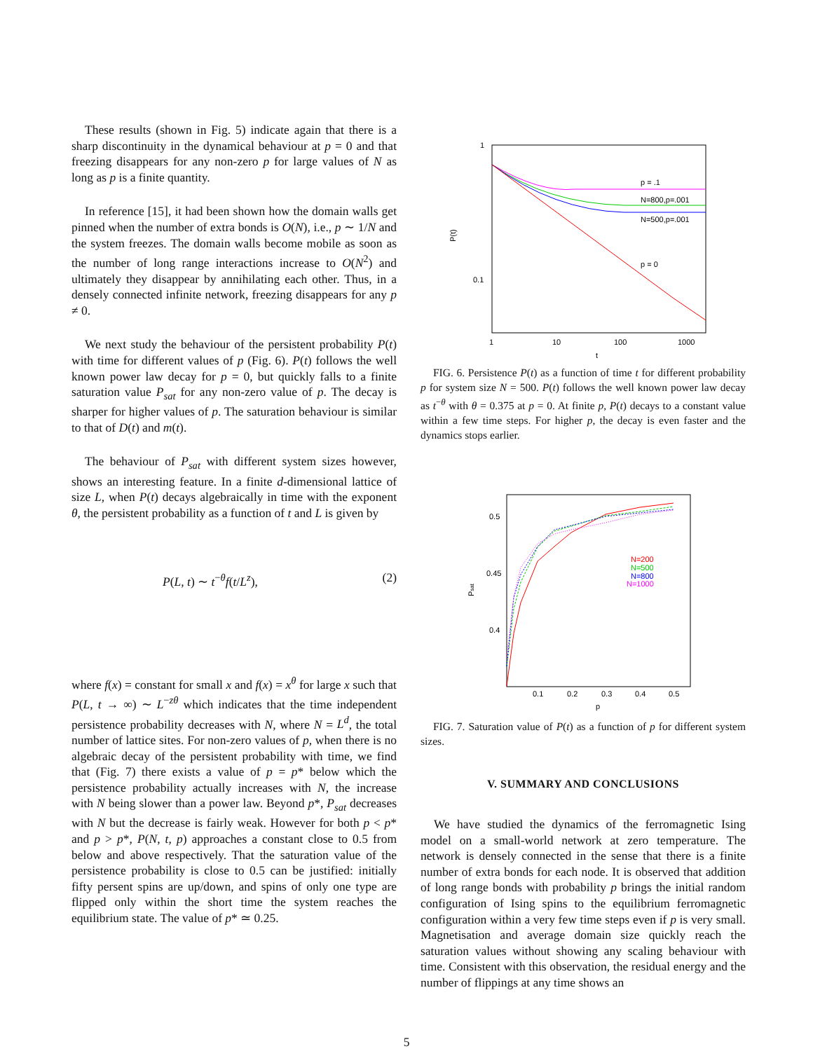These results (shown in Fig. 5) indicate again that there is a sharp discontinuity in the dynamical behaviour at p = 0 and that freezing disappears for any non-zero p for large values of N as long as p is a finite quantity.
In reference [15], it had been shown how the domain walls get pinned when the number of extra bonds is O(N), i.e., p ∼ 1/N and the system freezes. The domain walls become mobile as soon as the number of long range interactions increase to O(N<sup>2</sup>) and ultimately they disappear by annihilating each other. Thus, in a densely connected infinite network, freezing disappears for any p ≠ 0.
We next study the behaviour of the persistent probability P(t) with time for different values of p (Fig. 6). P(t) follows the well known power law decay for p = 0, but quickly falls to a finite saturation value P<sub>sat</sub> for any non-zero value of p. The decay is sharper for higher values of p. The saturation behaviour is similar to that of D(t) and m(t).
The behaviour of P<sub>sat</sub> with different system sizes however, shows an interesting feature. In a finite d-dimensional lattice of size L, when P(t) decays algebraically in time with the exponent θ, the persistent probability as a function of t and L is given by
P(L, t) ∼ t<sup>−θ</sup>f(t/L<sup>z</sup>), (2)
where f(x) = constant for small x and f(x) = x<sup>θ</sup> for large x such that P(L, t → ∞) ∼ L<sup>−zθ</sup> which indicates that the time independent persistence probability decreases with N, where N = L<sup>d</sup>, the total number of lattice sites. For non-zero values of p, when there is no algebraic decay of the persistent probability with time, we find that (Fig. 7) there exists a value of p = p* below which the persistence probability actually increases with N, the increase with N being slower than a power law. Beyond p*, P<sub>sat</sub> decreases with N but the decrease is fairly weak. However for both p < p* and p > p*, P(N, t, p) approaches a constant close to 0.5 from below and above respectively. That the saturation value of the persistence probability is close to 0.5 can be justified: initially fifty persent spins are up/down, and spins of only one type are flipped only within the short time the system reaches the equilibrium state. The value of p* ≃ 0.25.
1
0.1
1
10
100
1000
t
P(t)
p = .1
N=800,p=.001
N=500,p=.001
p = 0
FIG. 6. Persistence P(t) as a function of time t for different probability p for system size N = 500. P(t) follows the well known power law decay as t<sup>−θ</sup> with θ = 0.375 at p = 0. At finite p, P(t) decays to a constant value within a few time steps. For higher p, the decay is even faster and the dynamics stops earlier.
0.5
0.45
0.4
0.1
0.2
0.3
0.4
0.5
p
Psat
N=200
N=500
N=800
N=1000
FIG. 7. Saturation value of P(t) as a function of p for different system sizes.
V. SUMMARY AND CONCLUSIONS
We have studied the dynamics of the ferromagnetic Ising model on a small-world network at zero temperature. The network is densely connected in the sense that there is a finite number of extra bonds for each node. It is observed that addition of long range bonds with probability p brings the initial random configuration of Ising spins to the equilibrium ferromagnetic configuration within a very few time steps even if p is very small. Magnetisation and average domain size quickly reach the saturation values without showing any scaling behaviour with time. Consistent with this observation, the residual energy and the number of flippings at any time shows an
5